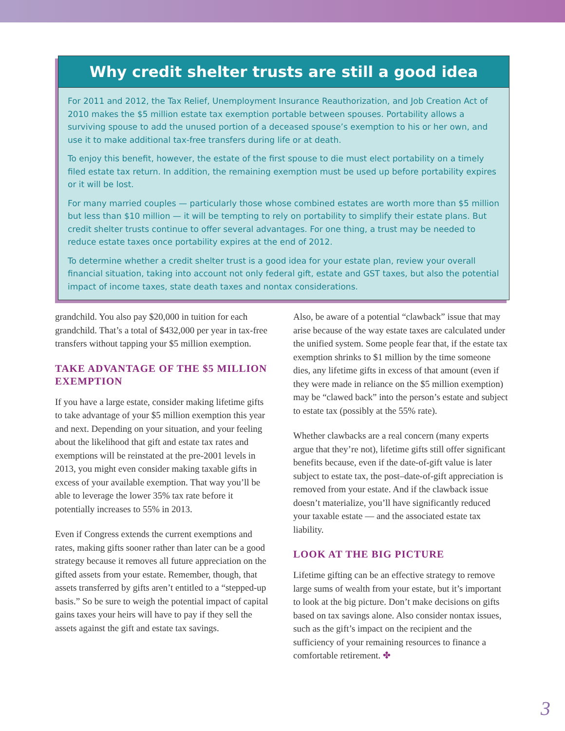Why credit shelter trusts are still a good idea
For 2011 and 2012, the Tax Relief, Unemployment Insurance Reauthorization, and Job Creation Act of 2010 makes the $5 million estate tax exemption portable between spouses. Portability allows a surviving spouse to add the unused portion of a deceased spouse’s exemption to his or her own, and use it to make additional tax-free transfers during life or at death.
To enjoy this benefit, however, the estate of the first spouse to die must elect portability on a timely filed estate tax return. In addition, the remaining exemption must be used up before portability expires or it will be lost.
For many married couples — particularly those whose combined estates are worth more than $5 million but less than $10 million — it will be tempting to rely on portability to simplify their estate plans. But credit shelter trusts continue to offer several advantages. For one thing, a trust may be needed to reduce estate taxes once portability expires at the end of 2012.
To determine whether a credit shelter trust is a good idea for your estate plan, review your overall financial situation, taking into account not only federal gift, estate and GST taxes, but also the potential impact of income taxes, state death taxes and nontax considerations.
grandchild. You also pay $20,000 in tuition for each grandchild. That’s a total of $432,000 per year in tax-free transfers without tapping your $5 million exemption.
TAKE ADVANTAGE OF THE $5 MILLION EXEMPTION
If you have a large estate, consider making lifetime gifts to take advantage of your $5 million exemption this year and next. Depending on your situation, and your feeling about the likelihood that gift and estate tax rates and exemptions will be reinstated at the pre-2001 levels in 2013, you might even consider making taxable gifts in excess of your available exemption. That way you’ll be able to leverage the lower 35% tax rate before it potentially increases to 55% in 2013.
Even if Congress extends the current exemptions and rates, making gifts sooner rather than later can be a good strategy because it removes all future appreciation on the gifted assets from your estate. Remember, though, that assets transferred by gifts aren’t entitled to a “stepped-up basis.” So be sure to weigh the potential impact of capital gains taxes your heirs will have to pay if they sell the assets against the gift and estate tax savings.
Also, be aware of a potential “clawback” issue that may arise because of the way estate taxes are calculated under the unified system. Some people fear that, if the estate tax exemption shrinks to $1 million by the time someone dies, any lifetime gifts in excess of that amount (even if they were made in reliance on the $5 million exemption) may be “clawed back” into the person’s estate and subject to estate tax (possibly at the 55% rate).
Whether clawbacks are a real concern (many experts argue that they’re not), lifetime gifts still offer significant benefits because, even if the date-of-gift value is later subject to estate tax, the post–date-of-gift appreciation is removed from your estate. And if the clawback issue doesn’t materialize, you’ll have significantly reduced your taxable estate — and the associated estate tax liability.
LOOK AT THE BIG PICTURE
Lifetime gifting can be an effective strategy to remove large sums of wealth from your estate, but it’s important to look at the big picture. Don’t make decisions on gifts based on tax savings alone. Also consider nontax issues, such as the gift’s impact on the recipient and the sufficiency of your remaining resources to finance a comfortable retirement. ✤
3